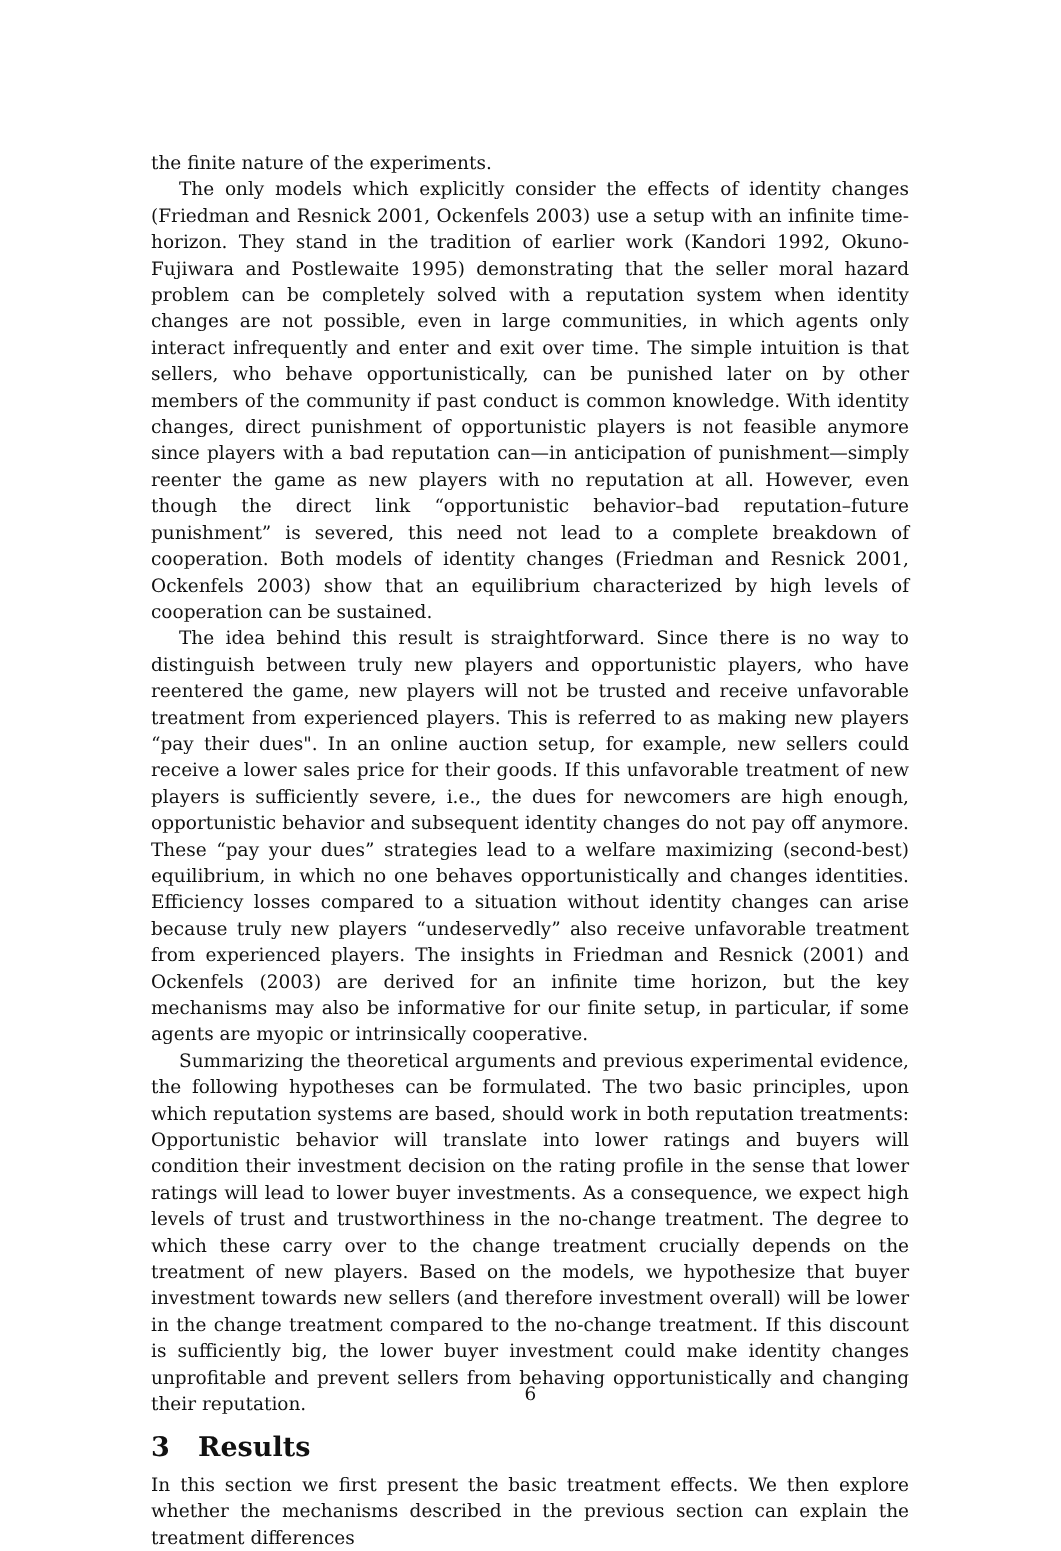the finite nature of the experiments.
The only models which explicitly consider the effects of identity changes (Friedman and Resnick 2001, Ockenfels 2003) use a setup with an infinite time-horizon. They stand in the tradition of earlier work (Kandori 1992, Okuno-Fujiwara and Postlewaite 1995) demonstrating that the seller moral hazard problem can be completely solved with a reputation system when identity changes are not possible, even in large communities, in which agents only interact infrequently and enter and exit over time. The simple intuition is that sellers, who behave opportunistically, can be punished later on by other members of the community if past conduct is common knowledge. With identity changes, direct punishment of opportunistic players is not feasible anymore since players with a bad reputation can—in anticipation of punishment—simply reenter the game as new players with no reputation at all. However, even though the direct link “opportunistic behavior–bad reputation–future punishment” is severed, this need not lead to a complete breakdown of cooperation. Both models of identity changes (Friedman and Resnick 2001, Ockenfels 2003) show that an equilibrium characterized by high levels of cooperation can be sustained.
The idea behind this result is straightforward. Since there is no way to distinguish between truly new players and opportunistic players, who have reentered the game, new players will not be trusted and receive unfavorable treatment from experienced players. This is referred to as making new players “pay their dues". In an online auction setup, for example, new sellers could receive a lower sales price for their goods. If this unfavorable treatment of new players is sufficiently severe, i.e., the dues for newcomers are high enough, opportunistic behavior and subsequent identity changes do not pay off anymore. These “pay your dues” strategies lead to a welfare maximizing (second-best) equilibrium, in which no one behaves opportunistically and changes identities. Efficiency losses compared to a situation without identity changes can arise because truly new players “undeservedly” also receive unfavorable treatment from experienced players. The insights in Friedman and Resnick (2001) and Ockenfels (2003) are derived for an infinite time horizon, but the key mechanisms may also be informative for our finite setup, in particular, if some agents are myopic or intrinsically cooperative.
Summarizing the theoretical arguments and previous experimental evidence, the following hypotheses can be formulated. The two basic principles, upon which reputation systems are based, should work in both reputation treatments: Opportunistic behavior will translate into lower ratings and buyers will condition their investment decision on the rating profile in the sense that lower ratings will lead to lower buyer investments. As a consequence, we expect high levels of trust and trustworthiness in the no-change treatment. The degree to which these carry over to the change treatment crucially depends on the treatment of new players. Based on the models, we hypothesize that buyer investment towards new sellers (and therefore investment overall) will be lower in the change treatment compared to the no-change treatment. If this discount is sufficiently big, the lower buyer investment could make identity changes unprofitable and prevent sellers from behaving opportunistically and changing their reputation.
3 Results
In this section we first present the basic treatment effects. We then explore whether the mechanisms described in the previous section can explain the treatment differences
6